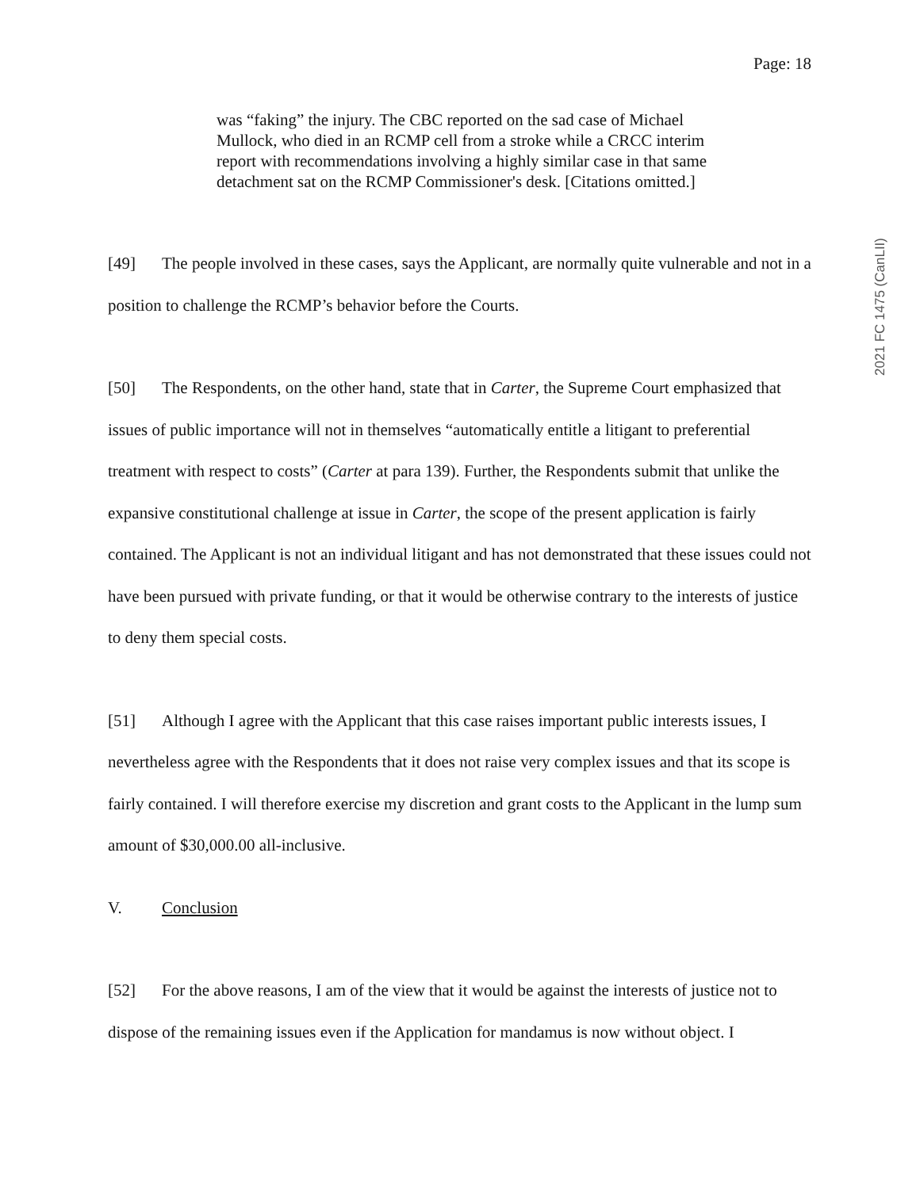Page: 18
2021 FC 1475 (CanLII)
was “faking” the injury. The CBC reported on the sad case of Michael Mullock, who died in an RCMP cell from a stroke while a CRCC interim report with recommendations involving a highly similar case in that same detachment sat on the RCMP Commissioner's desk. [Citations omitted.]
[49] The people involved in these cases, says the Applicant, are normally quite vulnerable and not in a position to challenge the RCMP’s behavior before the Courts.
[50] The Respondents, on the other hand, state that in Carter, the Supreme Court emphasized that issues of public importance will not in themselves “automatically entitle a litigant to preferential treatment with respect to costs” (Carter at para 139). Further, the Respondents submit that unlike the expansive constitutional challenge at issue in Carter, the scope of the present application is fairly contained. The Applicant is not an individual litigant and has not demonstrated that these issues could not have been pursued with private funding, or that it would be otherwise contrary to the interests of justice to deny them special costs.
[51] Although I agree with the Applicant that this case raises important public interests issues, I nevertheless agree with the Respondents that it does not raise very complex issues and that its scope is fairly contained. I will therefore exercise my discretion and grant costs to the Applicant in the lump sum amount of $30,000.00 all-inclusive.
V. Conclusion
[52] For the above reasons, I am of the view that it would be against the interests of justice not to dispose of the remaining issues even if the Application for mandamus is now without object. I